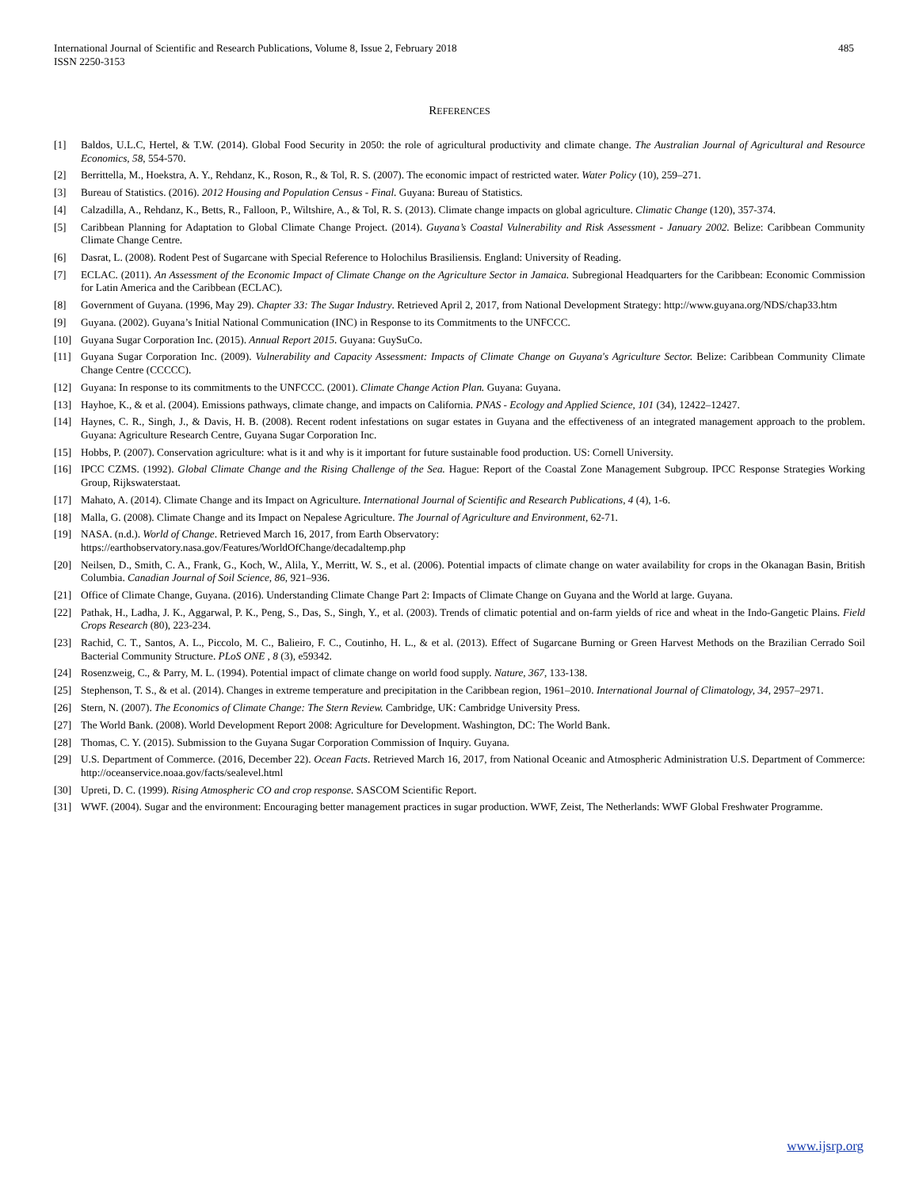485 International Journal of Scientific and Research Publications, Volume 8, Issue 2, February 2018
ISSN 2250-3153
REFERENCES
[1] Baldos, U.L.C, Hertel, & T.W. (2014). Global Food Security in 2050: the role of agricultural productivity and climate change. The Australian Journal of Agricultural and Resource Economics, 58, 554-570.
[2] Berrittella, M., Hoekstra, A. Y., Rehdanz, K., Roson, R., & Tol, R. S. (2007). The economic impact of restricted water. Water Policy (10), 259–271.
[3] Bureau of Statistics. (2016). 2012 Housing and Population Census - Final. Guyana: Bureau of Statistics.
[4] Calzadilla, A., Rehdanz, K., Betts, R., Falloon, P., Wiltshire, A., & Tol, R. S. (2013). Climate change impacts on global agriculture. Climatic Change (120), 357-374.
[5] Caribbean Planning for Adaptation to Global Climate Change Project. (2014). Guyana’s Coastal Vulnerability and Risk Assessment - January 2002. Belize: Caribbean Community Climate Change Centre.
[6] Dasrat, L. (2008). Rodent Pest of Sugarcane with Special Reference to Holochilus Brasiliensis. England: University of Reading.
[7] ECLAC. (2011). An Assessment of the Economic Impact of Climate Change on the Agriculture Sector in Jamaica. Subregional Headquarters for the Caribbean: Economic Commission for Latin America and the Caribbean (ECLAC).
[8] Government of Guyana. (1996, May 29). Chapter 33: The Sugar Industry. Retrieved April 2, 2017, from National Development Strategy: http://www.guyana.org/NDS/chap33.htm
[9] Guyana. (2002). Guyana’s Initial National Communication (INC) in Response to its Commitments to the UNFCCC.
[10] Guyana Sugar Corporation Inc. (2015). Annual Report 2015. Guyana: GuySuCo.
[11] Guyana Sugar Corporation Inc. (2009). Vulnerability and Capacity Assessment: Impacts of Climate Change on Guyana's Agriculture Sector. Belize: Caribbean Community Climate Change Centre (CCCCC).
[12] Guyana: In response to its commitments to the UNFCCC. (2001). Climate Change Action Plan. Guyana: Guyana.
[13] Hayhoe, K., & et al. (2004). Emissions pathways, climate change, and impacts on California. PNAS - Ecology and Applied Science, 101 (34), 12422–12427.
[14] Haynes, C. R., Singh, J., & Davis, H. B. (2008). Recent rodent infestations on sugar estates in Guyana and the effectiveness of an integrated management approach to the problem. Guyana: Agriculture Research Centre, Guyana Sugar Corporation Inc.
[15] Hobbs, P. (2007). Conservation agriculture: what is it and why is it important for future sustainable food production. US: Cornell University.
[16] IPCC CZMS. (1992). Global Climate Change and the Rising Challenge of the Sea. Hague: Report of the Coastal Zone Management Subgroup. IPCC Response Strategies Working Group, Rijkswaterstaat.
[17] Mahato, A. (2014). Climate Change and its Impact on Agriculture. International Journal of Scientific and Research Publications, 4 (4), 1-6.
[18] Malla, G. (2008). Climate Change and its Impact on Nepalese Agriculture. The Journal of Agriculture and Environment, 62-71.
[19] NASA. (n.d.). World of Change. Retrieved March 16, 2017, from Earth Observatory:
https://earthobservatory.nasa.gov/Features/WorldOfChange/decadaltemp.php
[20] Neilsen, D., Smith, C. A., Frank, G., Koch, W., Alila, Y., Merritt, W. S., et al. (2006). Potential impacts of climate change on water availability for crops in the Okanagan Basin, British Columbia. Canadian Journal of Soil Science, 86, 921–936.
[21] Office of Climate Change, Guyana. (2016). Understanding Climate Change Part 2: Impacts of Climate Change on Guyana and the World at large. Guyana.
[22] Pathak, H., Ladha, J. K., Aggarwal, P. K., Peng, S., Das, S., Singh, Y., et al. (2003). Trends of climatic potential and on-farm yields of rice and wheat in the Indo-Gangetic Plains. Field Crops Research (80), 223-234.
[23] Rachid, C. T., Santos, A. L., Piccolo, M. C., Balieiro, F. C., Coutinho, H. L., & et al. (2013). Effect of Sugarcane Burning or Green Harvest Methods on the Brazilian Cerrado Soil Bacterial Community Structure. PLoS ONE , 8 (3), e59342.
[24] Rosenzweig, C., & Parry, M. L. (1994). Potential impact of climate change on world food supply. Nature, 367, 133-138.
[25] Stephenson, T. S., & et al. (2014). Changes in extreme temperature and precipitation in the Caribbean region, 1961–2010. International Journal of Climatology, 34, 2957–2971.
[26] Stern, N. (2007). The Economics of Climate Change: The Stern Review. Cambridge, UK: Cambridge University Press.
[27] The World Bank. (2008). World Development Report 2008: Agriculture for Development. Washington, DC: The World Bank.
[28] Thomas, C. Y. (2015). Submission to the Guyana Sugar Corporation Commission of Inquiry. Guyana.
[29] U.S. Department of Commerce. (2016, December 22). Ocean Facts. Retrieved March 16, 2017, from National Oceanic and Atmospheric Administration U.S. Department of Commerce: http://oceanservice.noaa.gov/facts/sealevel.html
[30] Upreti, D. C. (1999). Rising Atmospheric CO and crop response. SASCOM Scientific Report.
[31] WWF. (2004). Sugar and the environment: Encouraging better management practices in sugar production. WWF, Zeist, The Netherlands: WWF Global Freshwater Programme.
www.ijsrp.org